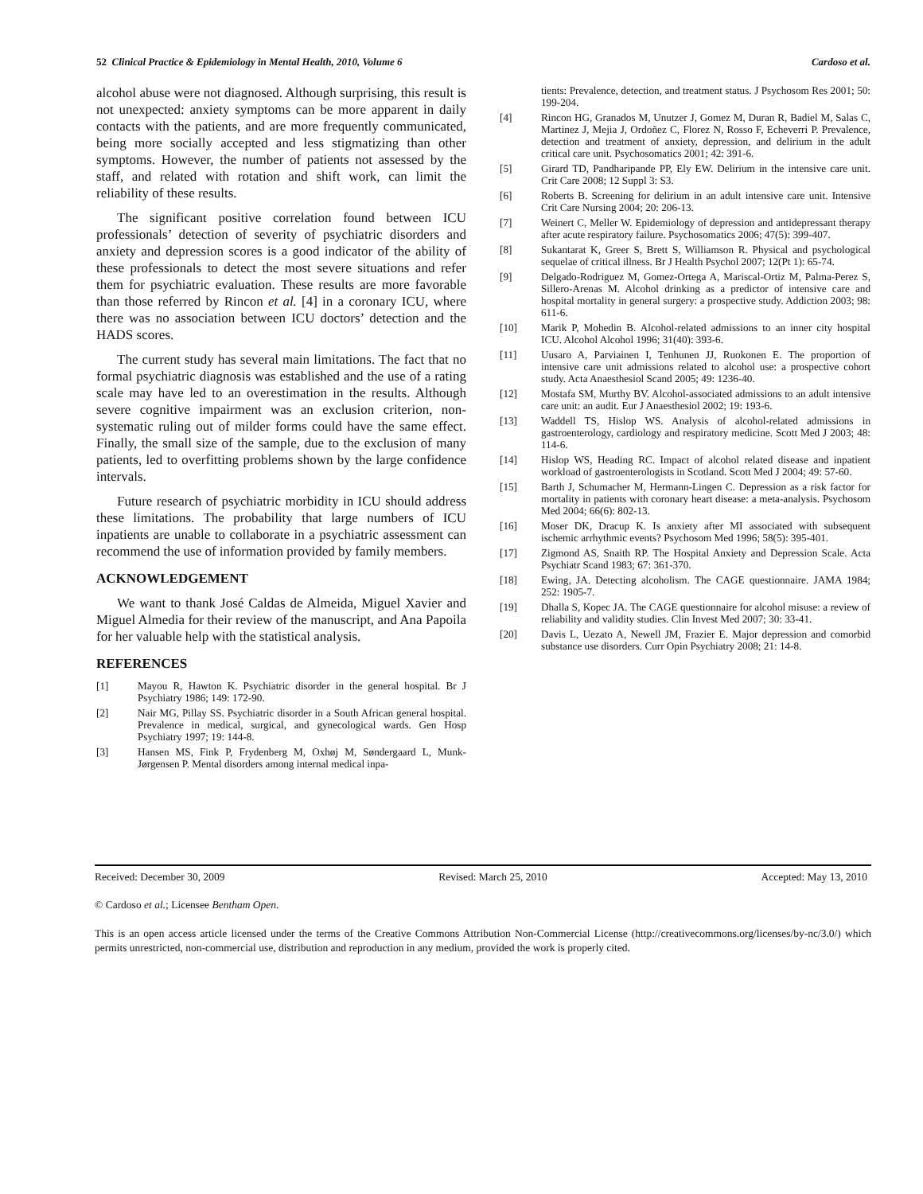52 Clinical Practice & Epidemiology in Mental Health, 2010, Volume 6 Cardoso et al.
alcohol abuse were not diagnosed. Although surprising, this result is not unexpected: anxiety symptoms can be more apparent in daily contacts with the patients, and are more frequently communicated, being more socially accepted and less stigmatizing than other symptoms. However, the number of patients not assessed by the staff, and related with rotation and shift work, can limit the reliability of these results.
The significant positive correlation found between ICU professionals’ detection of severity of psychiatric disorders and anxiety and depression scores is a good indicator of the ability of these professionals to detect the most severe situations and refer them for psychiatric evaluation. These results are more favorable than those referred by Rincon et al. [4] in a coronary ICU, where there was no association between ICU doctors’ detection and the HADS scores.
The current study has several main limitations. The fact that no formal psychiatric diagnosis was established and the use of a rating scale may have led to an overestimation in the results. Although severe cognitive impairment was an exclusion criterion, non-systematic ruling out of milder forms could have the same effect. Finally, the small size of the sample, due to the exclusion of many patients, led to overfitting problems shown by the large confidence intervals.
Future research of psychiatric morbidity in ICU should address these limitations. The probability that large numbers of ICU inpatients are unable to collaborate in a psychiatric assessment can recommend the use of information provided by family members.
ACKNOWLEDGEMENT
We want to thank José Caldas de Almeida, Miguel Xavier and Miguel Almedia for their review of the manuscript, and Ana Papoila for her valuable help with the statistical analysis.
REFERENCES
[1] Mayou R, Hawton K. Psychiatric disorder in the general hospital. Br J Psychiatry 1986; 149: 172-90.
[2] Nair MG, Pillay SS. Psychiatric disorder in a South African general hospital. Prevalence in medical, surgical, and gynecological wards. Gen Hosp Psychiatry 1997; 19: 144-8.
[3] Hansen MS, Fink P, Frydenberg M, Oxhøj M, Søndergaard L, Munk-Jørgensen P. Mental disorders among internal medical inpa-
tients: Prevalence, detection, and treatment status. J Psychosom Res 2001; 50: 199-204.
[4] Rincon HG, Granados M, Unutzer J, Gomez M, Duran R, Badiel M, Salas C, Martinez J, Mejia J, Ordoñez C, Florez N, Rosso F, Echeverri P. Prevalence, detection and treatment of anxiety, depression, and delirium in the adult critical care unit. Psychosomatics 2001; 42: 391-6.
[5] Girard TD, Pandharipande PP, Ely EW. Delirium in the intensive care unit. Crit Care 2008; 12 Suppl 3: S3.
[6] Roberts B. Screening for delirium in an adult intensive care unit. Intensive Crit Care Nursing 2004; 20: 206-13.
[7] Weinert C, Meller W. Epidemiology of depression and antidepressant therapy after acute respiratory failure. Psychosomatics 2006; 47(5): 399-407.
[8] Sukantarat K, Greer S, Brett S, Williamson R. Physical and psychological sequelae of critical illness. Br J Health Psychol 2007; 12(Pt 1): 65-74.
[9] Delgado-Rodriguez M, Gomez-Ortega A, Mariscal-Ortiz M, Palma-Perez S, Sillero-Arenas M. Alcohol drinking as a predictor of intensive care and hospital mortality in general surgery: a prospective study. Addiction 2003; 98: 611-6.
[10] Marik P, Mohedin B. Alcohol-related admissions to an inner city hospital ICU. Alcohol Alcohol 1996; 31(40): 393-6.
[11] Uusaro A, Parviainen I, Tenhunen JJ, Ruokonen E. The proportion of intensive care unit admissions related to alcohol use: a prospective cohort study. Acta Anaesthesiol Scand 2005; 49: 1236-40.
[12] Mostafa SM, Murthy BV. Alcohol-associated admissions to an adult intensive care unit: an audit. Eur J Anaesthesiol 2002; 19: 193-6.
[13] Waddell TS, Hislop WS. Analysis of alcohol-related admissions in gastroenterology, cardiology and respiratory medicine. Scott Med J 2003; 48: 114-6.
[14] Hislop WS, Heading RC. Impact of alcohol related disease and inpatient workload of gastroenterologists in Scotland. Scott Med J 2004; 49: 57-60.
[15] Barth J, Schumacher M, Hermann-Lingen C. Depression as a risk factor for mortality in patients with coronary heart disease: a meta-analysis. Psychosom Med 2004; 66(6): 802-13.
[16] Moser DK, Dracup K. Is anxiety after MI associated with subsequent ischemic arrhythmic events? Psychosom Med 1996; 58(5): 395-401.
[17] Zigmond AS, Snaith RP. The Hospital Anxiety and Depression Scale. Acta Psychiatr Scand 1983; 67: 361-370.
[18] Ewing, JA. Detecting alcoholism. The CAGE questionnaire. JAMA 1984; 252: 1905-7.
[19] Dhalla S, Kopec JA. The CAGE questionnaire for alcohol misuse: a review of reliability and validity studies. Clin Invest Med 2007; 30: 33-41.
[20] Davis L, Uezato A, Newell JM, Frazier E. Major depression and comorbid substance use disorders. Curr Opin Psychiatry 2008; 21: 14-8.
Received: December 30, 2009 Revised: March 25, 2010 Accepted: May 13, 2010
© Cardoso et al.; Licensee Bentham Open.
This is an open access article licensed under the terms of the Creative Commons Attribution Non-Commercial License (http://creativecommons.org/licenses/by-nc/3.0/) which permits unrestricted, non-commercial use, distribution and reproduction in any medium, provided the work is properly cited.